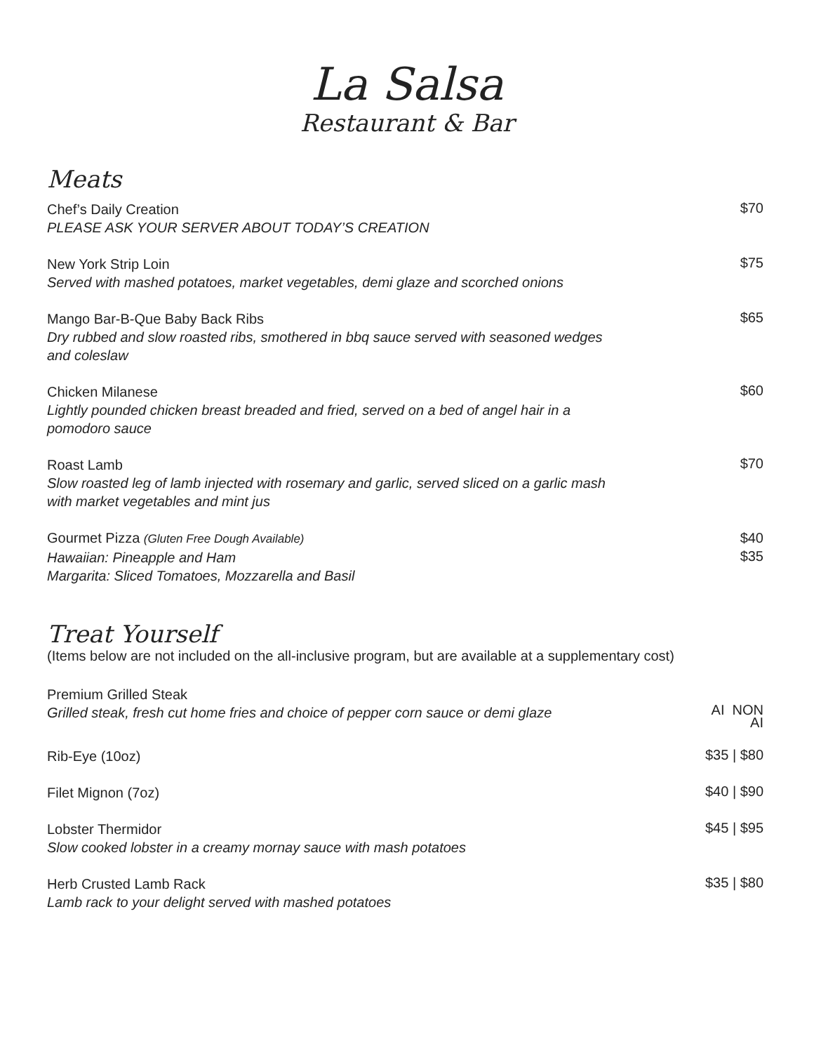La Salsa
Restaurant & Bar
Meats
Chef’s Daily Creation
PLEASE ASK YOUR SERVER ABOUT TODAY’S CREATION
$70
New York Strip Loin
Served with mashed potatoes, market vegetables, demi glaze and scorched onions
$75
Mango Bar-B-Que Baby Back Ribs
Dry rubbed and slow roasted ribs, smothered in bbq sauce served with seasoned wedges
and coleslaw
$65
Chicken Milanese
Lightly pounded chicken breast breaded and fried, served on a bed of angel hair in a
pomodoro sauce
$60
Roast Lamb
Slow roasted leg of lamb injected with rosemary and garlic, served sliced on a garlic mash
with market vegetables and mint jus
$70
Gourmet Pizza (Gluten Free Dough Available)
Hawaiian: Pineapple and Ham
Margarita: Sliced Tomatoes, Mozzarella and Basil
$40
$35
Treat Yourself
(Items below are not included on the all-inclusive program, but are available at a supplementary cost)
Premium Grilled Steak
Grilled steak, fresh cut home fries and choice of pepper corn sauce or demi glaze
AI NON
AI
Rib-Eye (10oz)
$35 | $80
Filet Mignon (7oz)
$40 | $90
Lobster Thermidor
Slow cooked lobster in a creamy mornay sauce with mash potatoes
$45 | $95
Herb Crusted Lamb Rack
Lamb rack to your delight served with mashed potatoes
$35 | $80